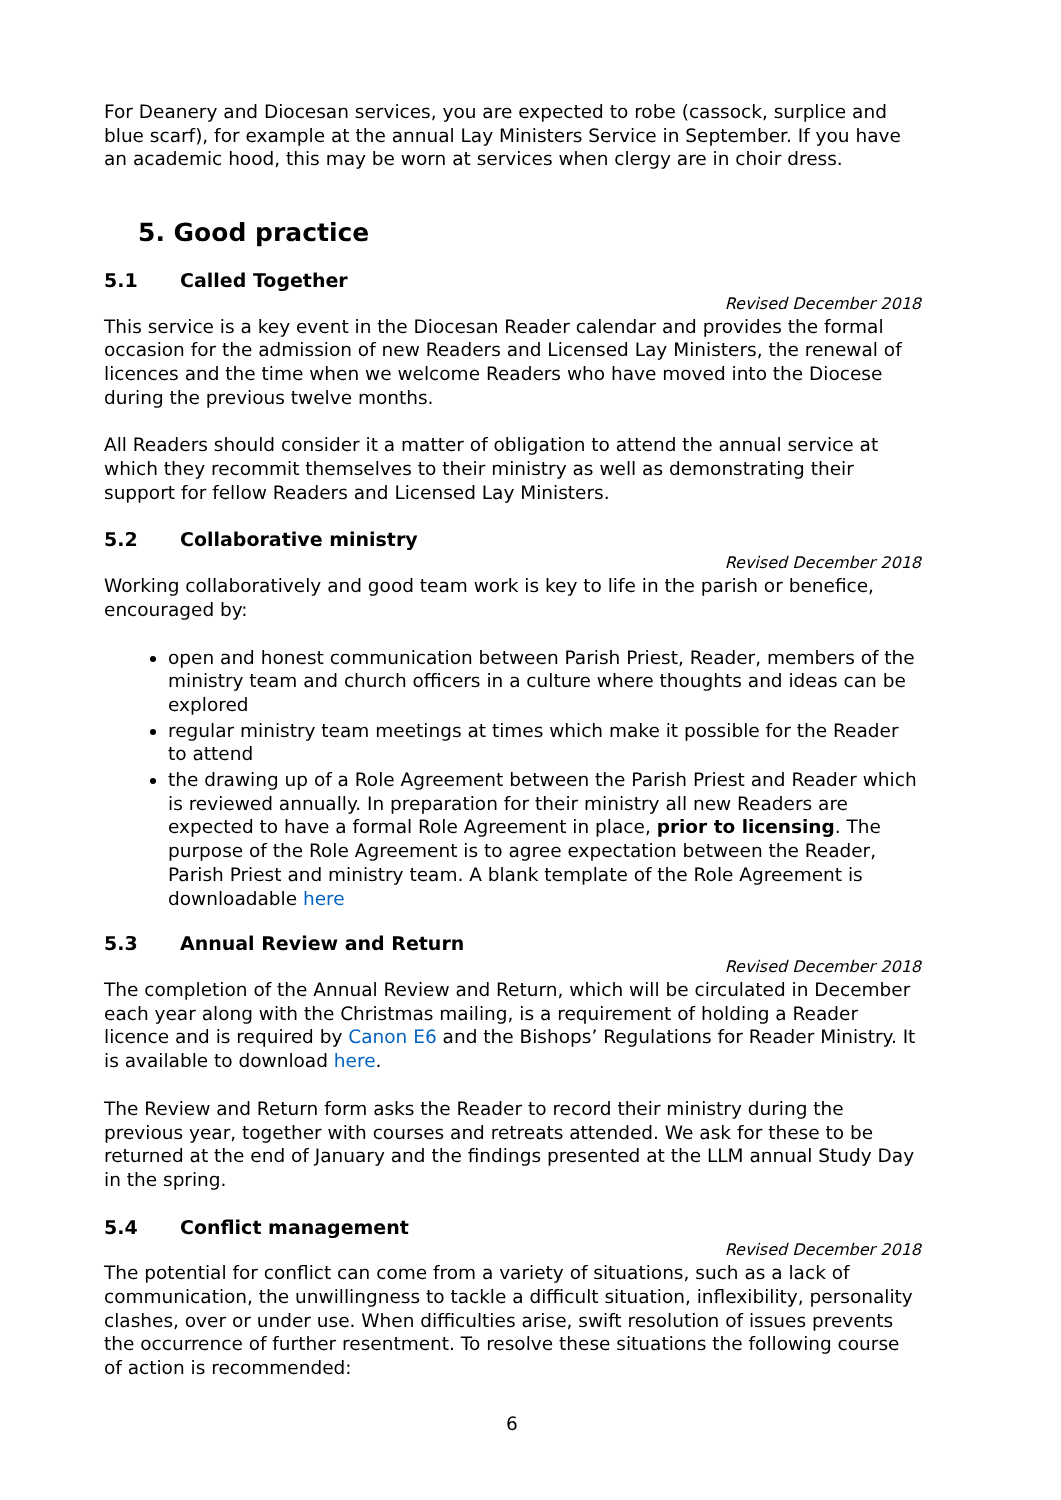For Deanery and Diocesan services, you are expected to robe (cassock, surplice and blue scarf), for example at the annual Lay Ministers Service in September. If you have an academic hood, this may be worn at services when clergy are in choir dress.
5. Good practice
5.1 Called Together
Revised December 2018
This service is a key event in the Diocesan Reader calendar and provides the formal occasion for the admission of new Readers and Licensed Lay Ministers, the renewal of licences and the time when we welcome Readers who have moved into the Diocese during the previous twelve months.
All Readers should consider it a matter of obligation to attend the annual service at which they recommit themselves to their ministry as well as demonstrating their support for fellow Readers and Licensed Lay Ministers.
5.2 Collaborative ministry
Revised December 2018
Working collaboratively and good team work is key to life in the parish or benefice, encouraged by:
open and honest communication between Parish Priest, Reader, members of the ministry team and church officers in a culture where thoughts and ideas can be explored
regular ministry team meetings at times which make it possible for the Reader to attend
the drawing up of a Role Agreement between the Parish Priest and Reader which is reviewed annually. In preparation for their ministry all new Readers are expected to have a formal Role Agreement in place, prior to licensing. The purpose of the Role Agreement is to agree expectation between the Reader, Parish Priest and ministry team. A blank template of the Role Agreement is downloadable here
5.3 Annual Review and Return
Revised December 2018
The completion of the Annual Review and Return, which will be circulated in December each year along with the Christmas mailing, is a requirement of holding a Reader licence and is required by Canon E6 and the Bishops’ Regulations for Reader Ministry. It is available to download here.
The Review and Return form asks the Reader to record their ministry during the previous year, together with courses and retreats attended. We ask for these to be returned at the end of January and the findings presented at the LLM annual Study Day in the spring.
5.4 Conflict management
Revised December 2018
The potential for conflict can come from a variety of situations, such as a lack of communication, the unwillingness to tackle a difficult situation, inflexibility, personality clashes, over or under use. When difficulties arise, swift resolution of issues prevents the occurrence of further resentment. To resolve these situations the following course of action is recommended:
6